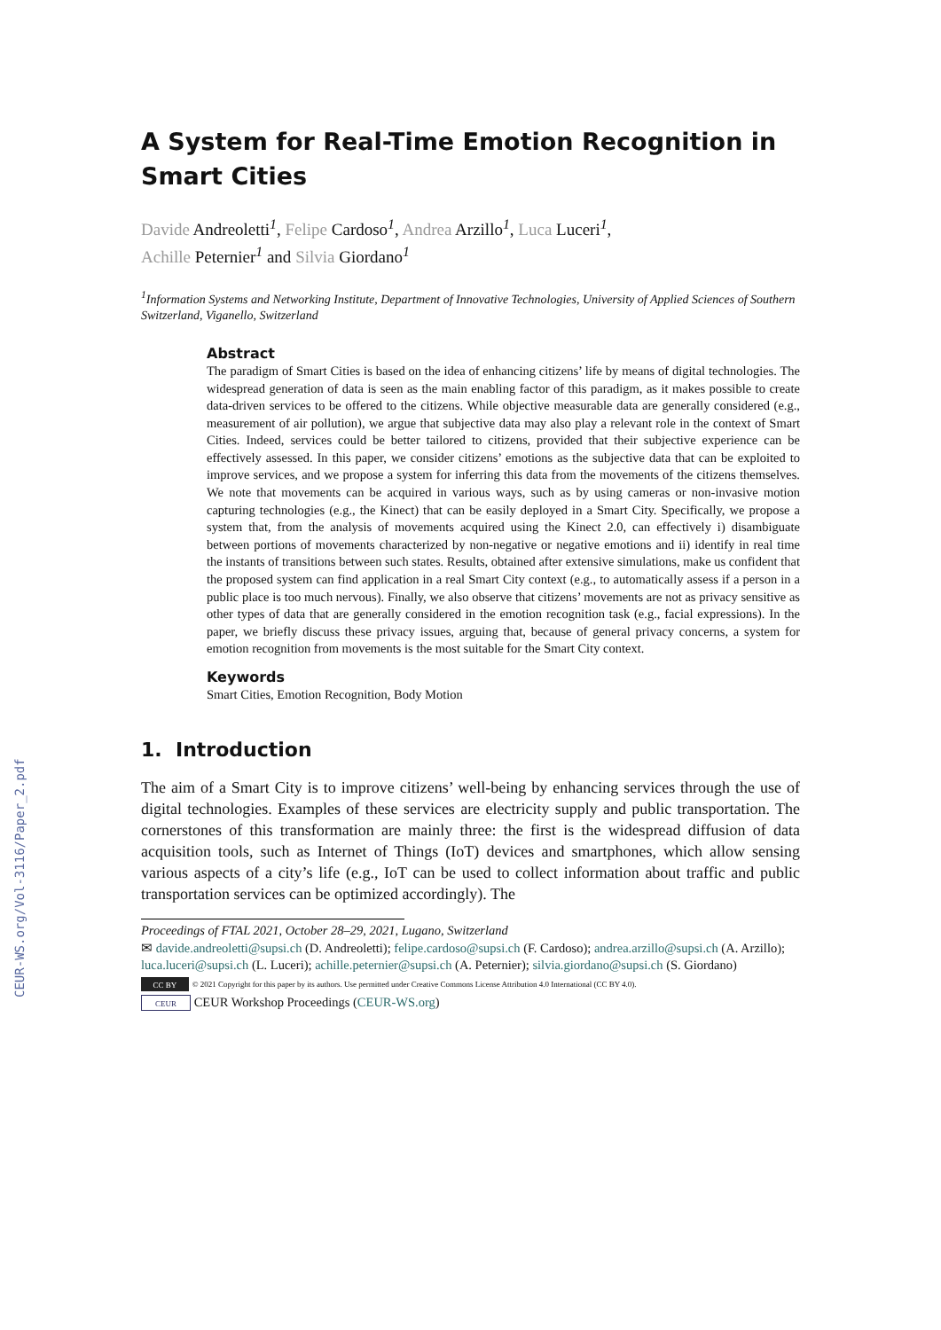CEUR-WS.org/Vol-3116/Paper_2.pdf
A System for Real-Time Emotion Recognition in Smart Cities
Davide Andreoletti<sup>1</sup>, Felipe Cardoso<sup>1</sup>, Andrea Arzillo<sup>1</sup>, Luca Luceri<sup>1</sup>,
Achille Peternier<sup>1</sup> and Silvia Giordano<sup>1</sup>
<sup>1</sup> Information Systems and Networking Institute, Department of Innovative Technologies, University of Applied Sciences of Southern Switzerland, Viganello, Switzerland
Abstract
The paradigm of Smart Cities is based on the idea of enhancing citizens’ life by means of digital technologies. The widespread generation of data is seen as the main enabling factor of this paradigm, as it makes possible to create data-driven services to be offered to the citizens. While objective measurable data are generally considered (e.g., measurement of air pollution), we argue that subjective data may also play a relevant role in the context of Smart Cities. Indeed, services could be better tailored to citizens, provided that their subjective experience can be effectively assessed. In this paper, we consider citizens’ emotions as the subjective data that can be exploited to improve services, and we propose a system for inferring this data from the movements of the citizens themselves. We note that movements can be acquired in various ways, such as by using cameras or non-invasive motion capturing technologies (e.g., the Kinect) that can be easily deployed in a Smart City. Specifically, we propose a system that, from the analysis of movements acquired using the Kinect 2.0, can effectively i) disambiguate between portions of movements characterized by non-negative or negative emotions and ii) identify in real time the instants of transitions between such states. Results, obtained after extensive simulations, make us confident that the proposed system can find application in a real Smart City context (e.g., to automatically assess if a person in a public place is too much nervous). Finally, we also observe that citizens’ movements are not as privacy sensitive as other types of data that are generally considered in the emotion recognition task (e.g., facial expressions). In the paper, we briefly discuss these privacy issues, arguing that, because of general privacy concerns, a system for emotion recognition from movements is the most suitable for the Smart City context.
Keywords
Smart Cities, Emotion Recognition, Body Motion
1. Introduction
The aim of a Smart City is to improve citizens’ well-being by enhancing services through the use of digital technologies. Examples of these services are electricity supply and public transportation. The cornerstones of this transformation are mainly three: the first is the widespread diffusion of data acquisition tools, such as Internet of Things (IoT) devices and smartphones, which allow sensing various aspects of a city’s life (e.g., IoT can be used to collect information about traffic and public transportation services can be optimized accordingly). The
Proceedings of FTAL 2021, October 28–29, 2021, Lugano, Switzerland
✉ davide.andreoletti@supsi.ch (D. Andreoletti); felipe.cardoso@supsi.ch (F. Cardoso); andrea.arzillo@supsi.ch (A. Arzillo); luca.luceri@supsi.ch (L. Luceri); achille.peternier@supsi.ch (A. Peternier); silvia.giordano@supsi.ch (S. Giordano)
CC BY © 2021 Copyright for this paper by its authors. Use permitted under Creative Commons License Attribution 4.0 International (CC BY 4.0).
CEUR CEUR Workshop Proceedings (CEUR-WS.org)